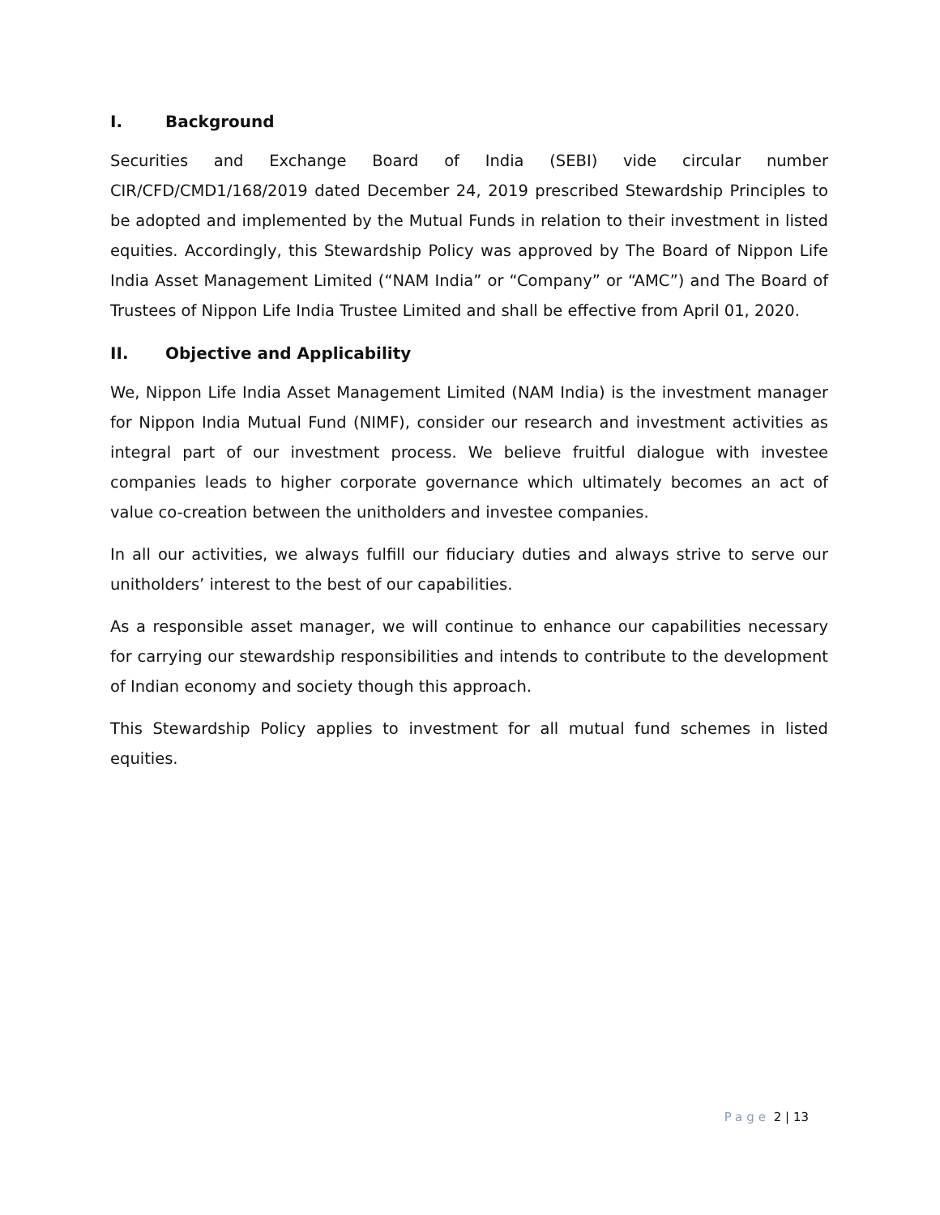I. Background
Securities and Exchange Board of India (SEBI) vide circular number CIR/CFD/CMD1/168/2019 dated December 24, 2019 prescribed Stewardship Principles to be adopted and implemented by the Mutual Funds in relation to their investment in listed equities. Accordingly, this Stewardship Policy was approved by The Board of Nippon Life India Asset Management Limited (“NAM India” or “Company” or “AMC”) and The Board of Trustees of Nippon Life India Trustee Limited and shall be effective from April 01, 2020.
II. Objective and Applicability
We, Nippon Life India Asset Management Limited (NAM India) is the investment manager for Nippon India Mutual Fund (NIMF), consider our research and investment activities as integral part of our investment process. We believe fruitful dialogue with investee companies leads to higher corporate governance which ultimately becomes an act of value co-creation between the unitholders and investee companies.
In all our activities, we always fulfill our fiduciary duties and always strive to serve our unitholders’ interest to the best of our capabilities.
As a responsible asset manager, we will continue to enhance our capabilities necessary for carrying our stewardship responsibilities and intends to contribute to the development of Indian economy and society though this approach.
This Stewardship Policy applies to investment for all mutual fund schemes in listed equities.
Page 2 | 13